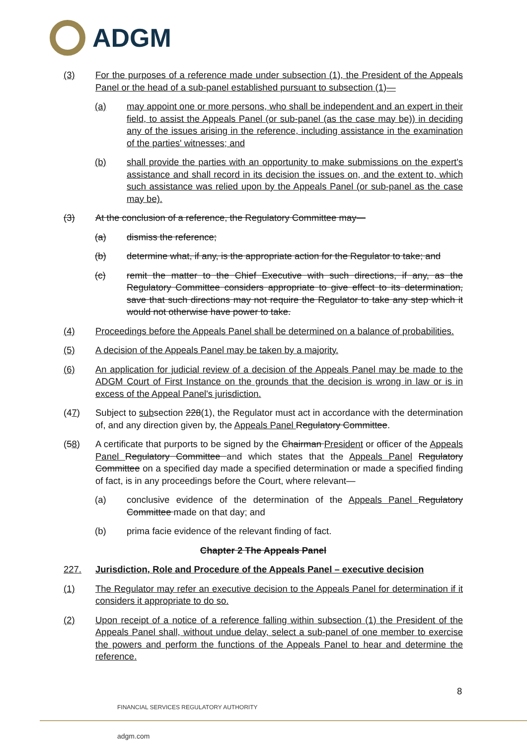ADGM
(3) For the purposes of a reference made under subsection (1), the President of the Appeals Panel or the head of a sub-panel established pursuant to subsection (1)—
(a) may appoint one or more persons, who shall be independent and an expert in their field, to assist the Appeals Panel (or sub-panel (as the case may be)) in deciding any of the issues arising in the reference, including assistance in the examination of the parties' witnesses; and
(b) shall provide the parties with an opportunity to make submissions on the expert's assistance and shall record in its decision the issues on, and the extent to, which such assistance was relied upon by the Appeals Panel (or sub-panel as the case may be).
(3) At the conclusion of a reference, the Regulatory Committee may—
(a) dismiss the reference;
(b) determine what, if any, is the appropriate action for the Regulator to take; and
(c) remit the matter to the Chief Executive with such directions, if any, as the Regulatory Committee considers appropriate to give effect to its determination, save that such directions may not require the Regulator to take any step which it would not otherwise have power to take.
(4) Proceedings before the Appeals Panel shall be determined on a balance of probabilities.
(5) A decision of the Appeals Panel may be taken by a majority.
(6) An application for judicial review of a decision of the Appeals Panel may be made to the ADGM Court of First Instance on the grounds that the decision is wrong in law or is in excess of the Appeal Panel's jurisdiction.
(47) Subject to subsection 228(1), the Regulator must act in accordance with the determination of, and any direction given by, the Appeals Panel Regulatory Committee.
(58) A certificate that purports to be signed by the Chairman President or officer of the Appeals Panel Regulatory Committee and which states that the Appeals Panel Regulatory Committee on a specified day made a specified determination or made a specified finding of fact, is in any proceedings before the Court, where relevant—
(a) conclusive evidence of the determination of the Appeals Panel Regulatory Committee made on that day; and
(b) prima facie evidence of the relevant finding of fact.
Chapter 2 The Appeals Panel
227. Jurisdiction, Role and Procedure of the Appeals Panel – executive decision
(1) The Regulator may refer an executive decision to the Appeals Panel for determination if it considers it appropriate to do so.
(2) Upon receipt of a notice of a reference falling within subsection (1) the President of the Appeals Panel shall, without undue delay, select a sub-panel of one member to exercise the powers and perform the functions of the Appeals Panel to hear and determine the reference.
8
FINANCIAL SERVICES REGULATORY AUTHORITY
adgm.com